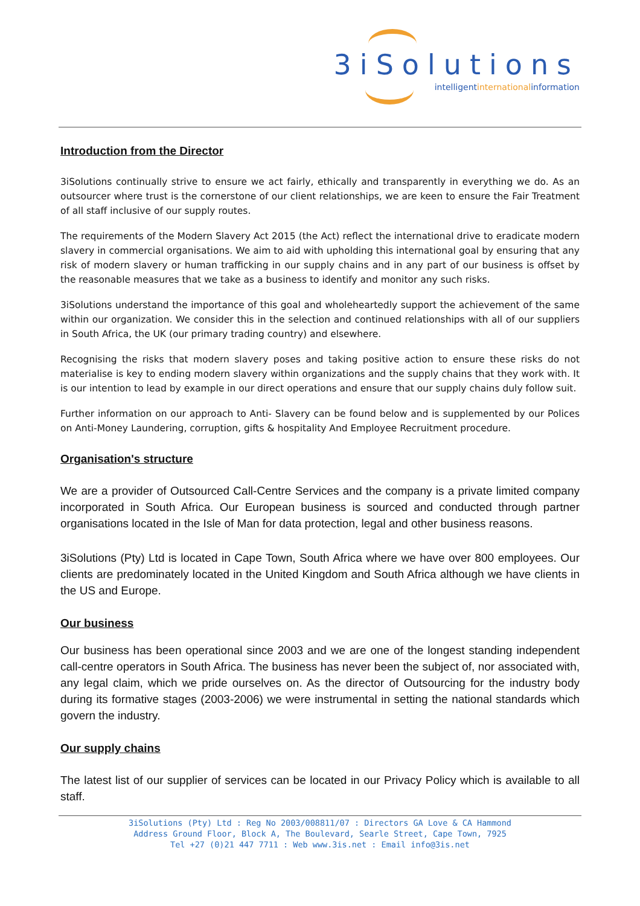3iSolutions
intelligentinternationalinformation
Introduction from the Director
3iSolutions continually strive to ensure we act fairly, ethically and transparently in everything we do. As an outsourcer where trust is the cornerstone of our client relationships, we are keen to ensure the Fair Treatment of all staff inclusive of our supply routes.
The requirements of the Modern Slavery Act 2015 (the Act) reflect the international drive to eradicate modern slavery in commercial organisations. We aim to aid with upholding this international goal by ensuring that any risk of modern slavery or human trafficking in our supply chains and in any part of our business is offset by the reasonable measures that we take as a business to identify and monitor any such risks.
3iSolutions understand the importance of this goal and wholeheartedly support the achievement of the same within our organization. We consider this in the selection and continued relationships with all of our suppliers in South Africa, the UK (our primary trading country) and elsewhere.
Recognising the risks that modern slavery poses and taking positive action to ensure these risks do not materialise is key to ending modern slavery within organizations and the supply chains that they work with. It is our intention to lead by example in our direct operations and ensure that our supply chains duly follow suit.
Further information on our approach to Anti- Slavery can be found below and is supplemented by our Polices on Anti-Money Laundering, corruption, gifts & hospitality And Employee Recruitment procedure.
Organisation's structure
We are a provider of Outsourced Call-Centre Services and the company is a private limited company incorporated in South Africa. Our European business is sourced and conducted through partner organisations located in the Isle of Man for data protection, legal and other business reasons.
3iSolutions (Pty) Ltd is located in Cape Town, South Africa where we have over 800 employees. Our clients are predominately located in the United Kingdom and South Africa although we have clients in the US and Europe.
Our business
Our business has been operational since 2003 and we are one of the longest standing independent call-centre operators in South Africa. The business has never been the subject of, nor associated with, any legal claim, which we pride ourselves on. As the director of Outsourcing for the industry body during its formative stages (2003-2006) we were instrumental in setting the national standards which govern the industry.
Our supply chains
The latest list of our supplier of services can be located in our Privacy Policy which is available to all staff.
3iSolutions (Pty) Ltd : Reg No 2003/008811/07 : Directors GA Love & CA Hammond
Address Ground Floor, Block A, The Boulevard, Searle Street, Cape Town, 7925
Tel +27 (0)21 447 7711 : Web www.3is.net : Email info@3is.net